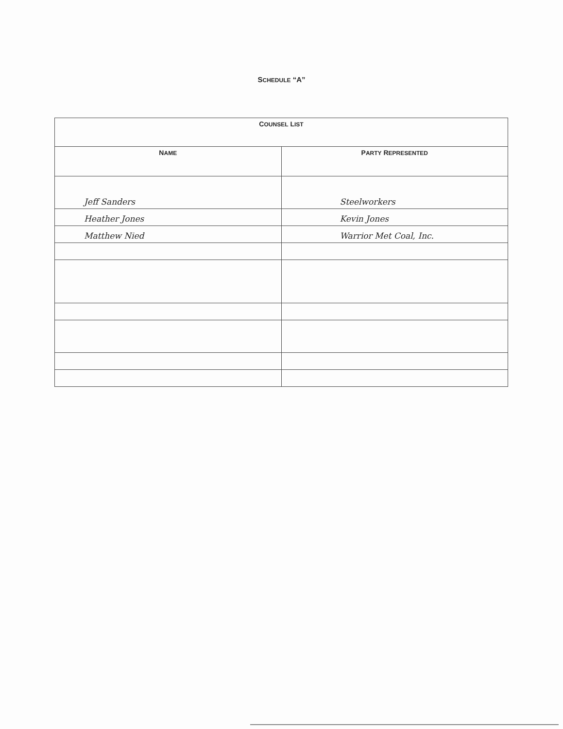SCHEDULE “A”
| C OUNSEL L IST | |
| --- | --- |
| N AME | P ARTY R EPRESENTED |
| Jeff Sanders | Steelworkers |
| Heather Jones | Kevin Jones |
| Matthew Nied | Warrior Met Coal, Inc. |